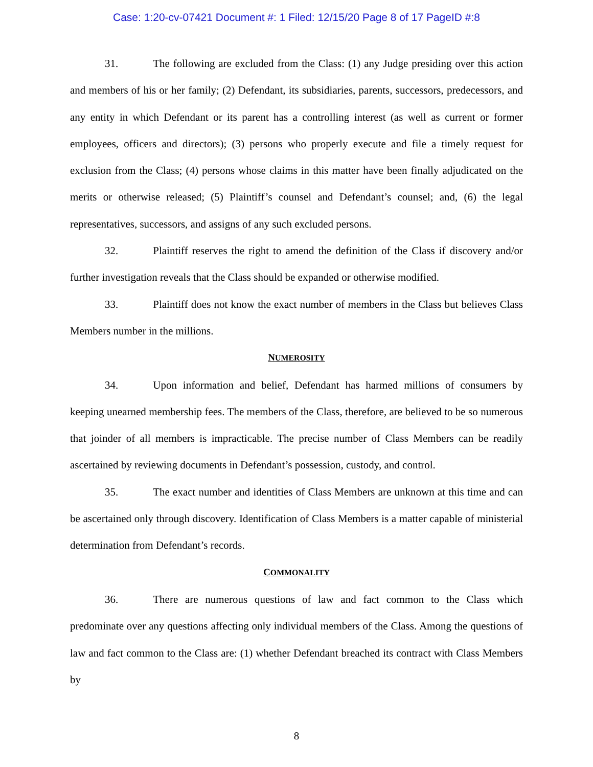Case: 1:20-cv-07421 Document #: 1 Filed: 12/15/20 Page 8 of 17 PageID #:8
31. The following are excluded from the Class: (1) any Judge presiding over this action and members of his or her family; (2) Defendant, its subsidiaries, parents, successors, predecessors, and any entity in which Defendant or its parent has a controlling interest (as well as current or former employees, officers and directors); (3) persons who properly execute and file a timely request for exclusion from the Class; (4) persons whose claims in this matter have been finally adjudicated on the merits or otherwise released; (5) Plaintiff’s counsel and Defendant’s counsel; and, (6) the legal representatives, successors, and assigns of any such excluded persons.
32. Plaintiff reserves the right to amend the definition of the Class if discovery and/or further investigation reveals that the Class should be expanded or otherwise modified.
33. Plaintiff does not know the exact number of members in the Class but believes Class Members number in the millions.
NUMEROSITY
34. Upon information and belief, Defendant has harmed millions of consumers by keeping unearned membership fees. The members of the Class, therefore, are believed to be so numerous that joinder of all members is impracticable. The precise number of Class Members can be readily ascertained by reviewing documents in Defendant’s possession, custody, and control.
35. The exact number and identities of Class Members are unknown at this time and can be ascertained only through discovery. Identification of Class Members is a matter capable of ministerial determination from Defendant’s records.
COMMONALITY
36. There are numerous questions of law and fact common to the Class which predominate over any questions affecting only individual members of the Class. Among the questions of law and fact common to the Class are: (1) whether Defendant breached its contract with Class Members by
8